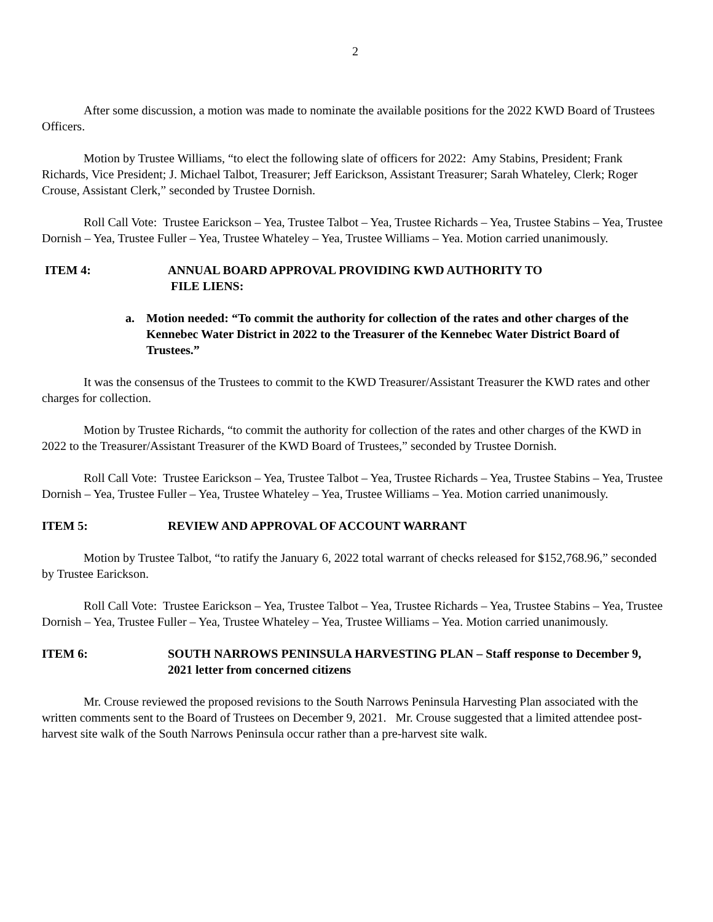2
After some discussion, a motion was made to nominate the available positions for the 2022 KWD Board of Trustees Officers.
Motion by Trustee Williams, “to elect the following slate of officers for 2022: Amy Stabins, President; Frank Richards, Vice President; J. Michael Talbot, Treasurer; Jeff Earickson, Assistant Treasurer; Sarah Whateley, Clerk; Roger Crouse, Assistant Clerk,” seconded by Trustee Dornish.
Roll Call Vote: Trustee Earickson – Yea, Trustee Talbot – Yea, Trustee Richards – Yea, Trustee Stabins – Yea, Trustee Dornish – Yea, Trustee Fuller – Yea, Trustee Whateley – Yea, Trustee Williams – Yea. Motion carried unanimously.
ITEM 4: ANNUAL BOARD APPROVAL PROVIDING KWD AUTHORITY TO
FILE LIENS:
a. Motion needed: “To commit the authority for collection of the rates and other charges of the Kennebec Water District in 2022 to the Treasurer of the Kennebec Water District Board of Trustees.”
It was the consensus of the Trustees to commit to the KWD Treasurer/Assistant Treasurer the KWD rates and other charges for collection.
Motion by Trustee Richards, “to commit the authority for collection of the rates and other charges of the KWD in 2022 to the Treasurer/Assistant Treasurer of the KWD Board of Trustees,” seconded by Trustee Dornish.
Roll Call Vote: Trustee Earickson – Yea, Trustee Talbot – Yea, Trustee Richards – Yea, Trustee Stabins – Yea, Trustee Dornish – Yea, Trustee Fuller – Yea, Trustee Whateley – Yea, Trustee Williams – Yea. Motion carried unanimously.
ITEM 5: REVIEW AND APPROVAL OF ACCOUNT WARRANT
Motion by Trustee Talbot, “to ratify the January 6, 2022 total warrant of checks released for $152,768.96,” seconded by Trustee Earickson.
Roll Call Vote: Trustee Earickson – Yea, Trustee Talbot – Yea, Trustee Richards – Yea, Trustee Stabins – Yea, Trustee Dornish – Yea, Trustee Fuller – Yea, Trustee Whateley – Yea, Trustee Williams – Yea. Motion carried unanimously.
ITEM 6: SOUTH NARROWS PENINSULA HARVESTING PLAN – Staff response to December 9, 2021 letter from concerned citizens
Mr. Crouse reviewed the proposed revisions to the South Narrows Peninsula Harvesting Plan associated with the written comments sent to the Board of Trustees on December 9, 2021. Mr. Crouse suggested that a limited attendee post-harvest site walk of the South Narrows Peninsula occur rather than a pre-harvest site walk.